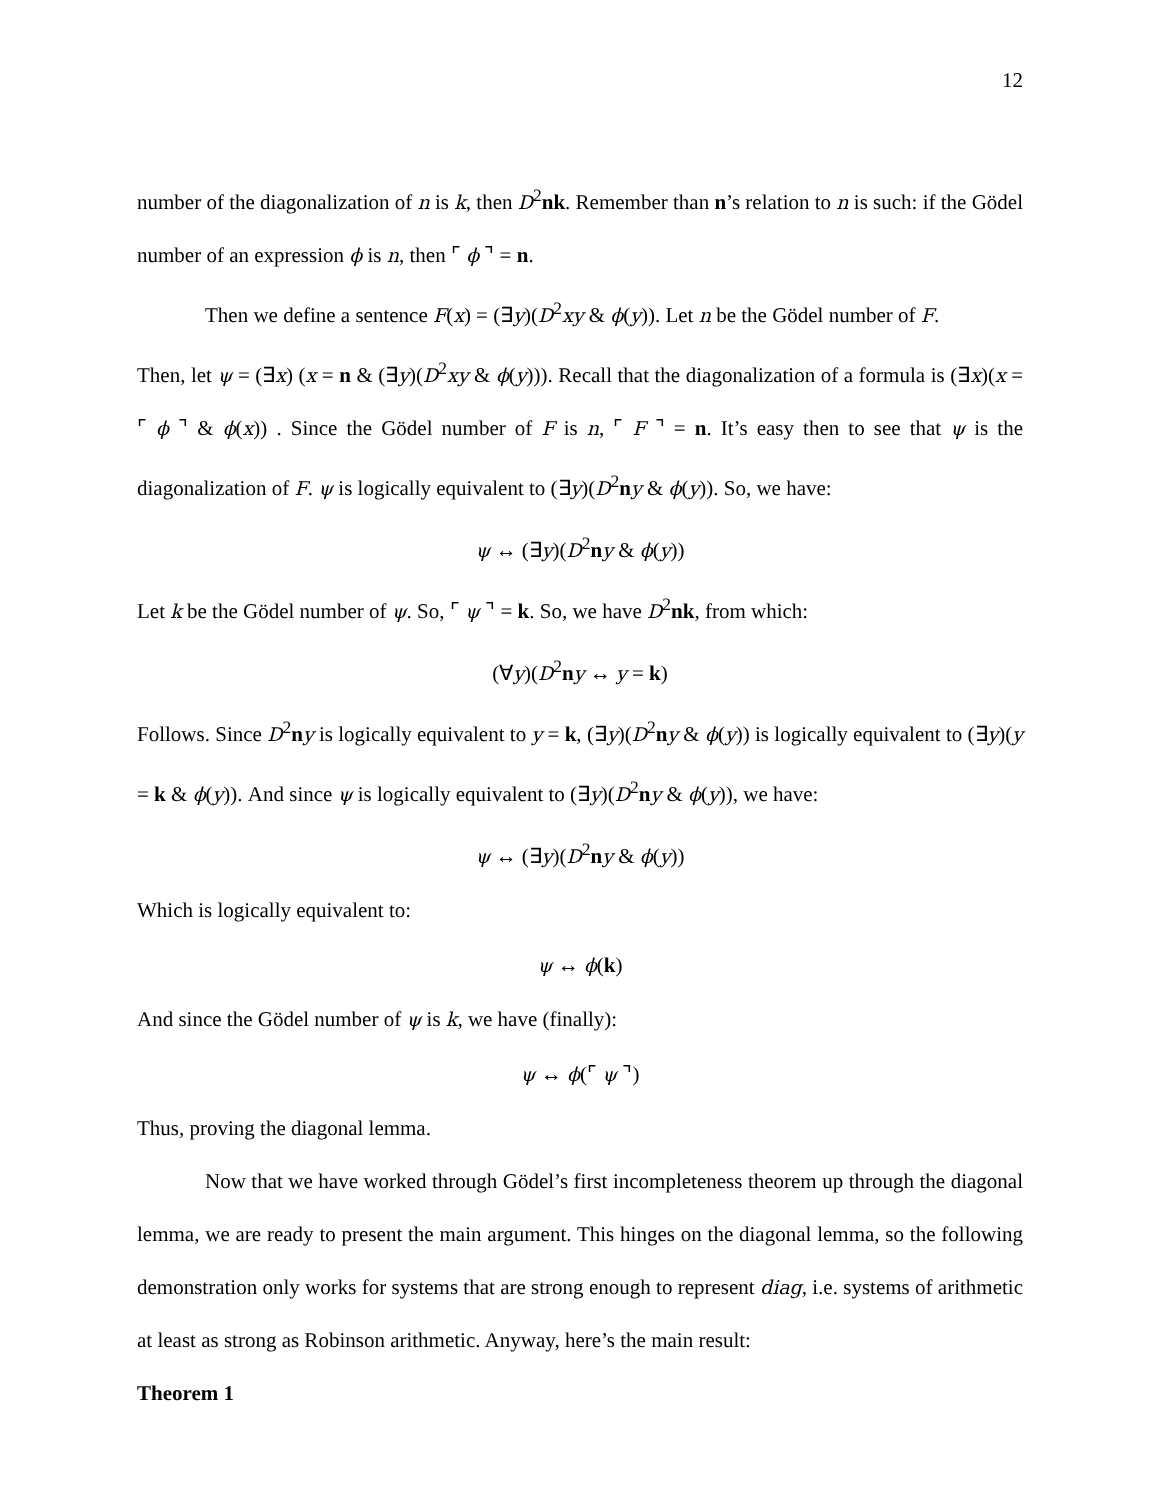12
number of the diagonalization of n is k, then D<sup>2</sup>nk. Remember than n’s relation to n is such: if the Gödel number of an expression ϕ is n, then ⌜ ϕ ⌝ = n.
Then we define a sentence F(x) = (∃y)(D<sup>2</sup>xy & ϕ(y)). Let n be the Gödel number of F.
Then, let ψ = (∃x) (x = n & (∃y)(D<sup>2</sup>xy & ϕ(y))). Recall that the diagonalization of a formula is (∃x)(x = ⌜ ϕ ⌝ & ϕ(x)) . Since the Gödel number of F is n, ⌜ F ⌝ = n. It’s easy then to see that ψ is the diagonalization of F. ψ is logically equivalent to (∃y)(D<sup>2</sup>ny & ϕ(y)). So, we have:
ψ ↔ (∃y)(D<sup>2</sup>ny & ϕ(y))
Let k be the Gödel number of ψ. So, ⌜ ψ ⌝ = k. So, we have D<sup>2</sup>nk, from which:
(∀y)(D<sup>2</sup>ny ↔ y = k)
Follows. Since D<sup>2</sup>ny is logically equivalent to y = k, (∃y)(D<sup>2</sup>ny & ϕ(y)) is logically equivalent to (∃y)(y = k & ϕ(y)). And since ψ is logically equivalent to (∃y)(D<sup>2</sup>ny & ϕ(y)), we have:
ψ ↔ (∃y)(D<sup>2</sup>ny & ϕ(y))
Which is logically equivalent to:
ψ ↔ ϕ(k)
And since the Gödel number of ψ is k, we have (finally):
ψ ↔ ϕ(⌜ ψ ⌝)
Thus, proving the diagonal lemma.
Now that we have worked through Gödel’s first incompleteness theorem up through the diagonal lemma, we are ready to present the main argument. This hinges on the diagonal lemma, so the following demonstration only works for systems that are strong enough to represent diag, i.e. systems of arithmetic at least as strong as Robinson arithmetic. Anyway, here’s the main result:
Theorem 1